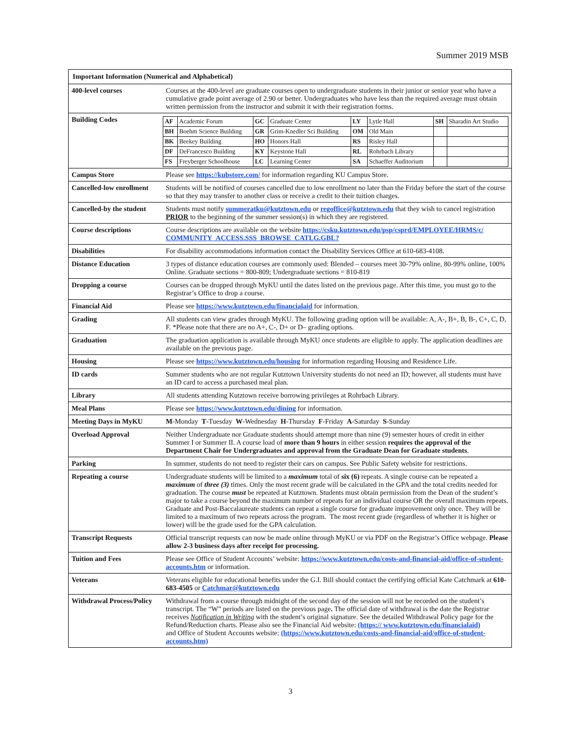Summer 2019 MSB
| Important Information (Numerical and Alphabetical) | |
| 400-level courses | Courses at the 400-level are graduate courses open to undergraduate students in their junior or senior year who have a cumulative grade point average of 2.90 or better. Undergraduates who have less than the required average must obtain written permission from the instructor and submit it with their registration forms. |
| Building Codes | / AF / Academic Forum / GC / Graduate Center / LY / Lytle Hall / SH / Sharadin Art Studio / / BH / Boehm Science Building / GR / Grim-Knedler Sci Building / OM / Old Main / / / / BK / Beekey Building / HO / Honors Hall / RS / Risley Hall / / / / DF / DeFrancesco Building / KY / Keystone Hall / RL / Rohrbach Library / / / / FS / Freyberger Schoolhouse / LC / Learning Center / SA / Schaeffer Auditorium / / / |
| Campus Store | Please see https://kubstore.com/ for information regarding KU Campus Store. |
| Cancelled-low enrollment | Students will be notified of courses cancelled due to low enrollment no later than the Friday before the start of the course so that they may transfer to another class or receive a credit to their tuition charges. |
| Cancelled-by the student | Students must notify summeratku@kutztown.edu or regoffice@kutztown.edu that they wish to cancel registration PRIOR to the beginning of the summer session(s) in which they are registered. |
| Course descriptions | Course descriptions are available on the website https://csku.kutztown.edu/psp/csprd/EMPLOYEE/HRMS/c/ COMMUNITY_ACCESS.SSS_BROWSE_CATLG.GBL? |
| Disabilities | For disability accommodations information contact the Disability Services Office at 610-683-4108. |
| Distance Education | 3 types of distance education courses are commonly used: Blended – courses meet 30-79% online, 80-99% online, 100% Online. Graduate sections = 800-809; Undergraduate sections = 810-819 |
| Dropping a course | Courses can be dropped through MyKU until the dates listed on the previous page. After this time, you must go to the Registrar’s Office to drop a course. |
| Financial Aid | Please see https://www.kutztown.edu/financialaid for information. |
| Grading | All students can view grades through MyKU. The following grading option will be available: A, A-, B+, B, B-, C+, C, D, F. *Please note that there are no A+, C-, D+ or D– grading options. |
| Graduation | The graduation application is available through MyKU once students are eligible to apply. The application deadlines are available on the previous page. |
| Housing | Please see https://www.kutztown.edu/housing for information regarding Housing and Residence Life. |
| ID cards | Summer students who are not regular Kutztown University students do not need an ID; however, all students must have an ID card to access a purchased meal plan. |
| Library | All students attending Kutztown receive borrowing privileges at Rohrbach Library. |
| Meal Plans | Please see https://www.kutztown.edu/dining for information. |
| Meeting Days in MyKU | M -Monday T -Tuesday W -Wednesday H -Thursday F -Friday A -Saturday S -Sunday |
| Overload Approval | Neither Undergraduate nor Graduate students should attempt more than nine (9) semester hours of credit in either Summer I or Summer II. A course load of more than 9 hours in either session requires the approval of the Department Chair for Undergraduates and approval from the Graduate Dean for Graduate students . |
| Parking | In summer, students do not need to register their cars on campus. See Public Safety website for restrictions. |
| Repeating a course | Undergraduate students will be limited to a maximum total of six (6) repeats. A single course can be repeated a maximum of three (3) times. Only the most recent grade will be calculated in the GPA and the total credits needed for graduation. The course must be repeated at Kutztown. Students must obtain permission from the Dean of the student’s major to take a course beyond the maximum number of repeats for an individual course OR the overall maximum repeats. Graduate and Post-Baccalaureate students can repeat a single course for graduate improvement only once. They will be limited to a maximum of two repeats across the program. The most recent grade (regardless of whether it is higher or lower) will be the grade used for the GPA calculation. |
| Transcript Requests | Official transcript requests can now be made online through MyKU or via PDF on the Registrar’s Office webpage. Please allow 2-3 business days after receipt for processing. |
| Tuition and Fees | Please see Office of Student Accounts’ website: https://www.kutztown.edu/costs-and-financial-aid/office-of-student-accounts.htm or information. |
| Veterans | Veterans eligible for educational benefits under the G.I. Bill should contact the certifying official Kate Catchmark at 610-683-4505 or Catchmar@kutztown.edu |
| Withdrawal Process/Policy | Withdrawal from a course through midnight of the second day of the session will not be recorded on the student’s transcript. The “W” periods are listed on the previous page . The official date of withdrawal is the date the Registrar receives Notification in Writing with the student’s original signature. See the detailed Withdrawal Policy page for the Refund/Reduction charts. Please also see the Financial Aid website: (https:// www.kutztown.edu/financialaid) and Office of Student Accounts website: (https://www.kutztown.edu/costs-and-financial-aid/office-of-student-accounts.htm) |
3